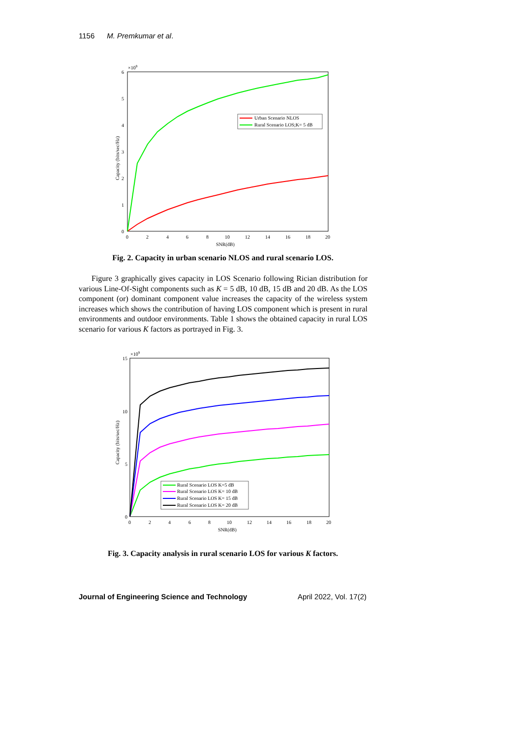1156 M. Premkumar et al.
×109
6
5
4
3
2
1
0
0
2
4
6
8
10
12
14
16
18
20
SNR(dB)
Capacity (bits/sec/Hz)
Urban Scenario NLOS
Rural Scenario LOS;K= 5 dB
Fig. 2. Capacity in urban scenario NLOS and rural scenario LOS.
Figure 3 graphically gives capacity in LOS Scenario following Rician distribution for various Line-Of-Sight components such as K = 5 dB, 10 dB, 15 dB and 20 dB. As the LOS component (or) dominant component value increases the capacity of the wireless system increases which shows the contribution of having LOS component which is present in rural environments and outdoor environments. Table 1 shows the obtained capacity in rural LOS scenario for various K factors as portrayed in Fig. 3.
×109
15
10
5
0
0
2
4
6
8
10
12
14
16
18
20
SNR(dB)
Capacity (bits/sec/Hz)
Rural Scenario LOS K=5 dB
Rural Scenario LOS K= 10 dB
Rural Scenario LOS K= 15 dB
Rural Scenario LOS K= 20 dB
Fig. 3. Capacity analysis in rural scenario LOS for various K factors.
Journal of Engineering Science and Technology April 2022, Vol. 17(2)